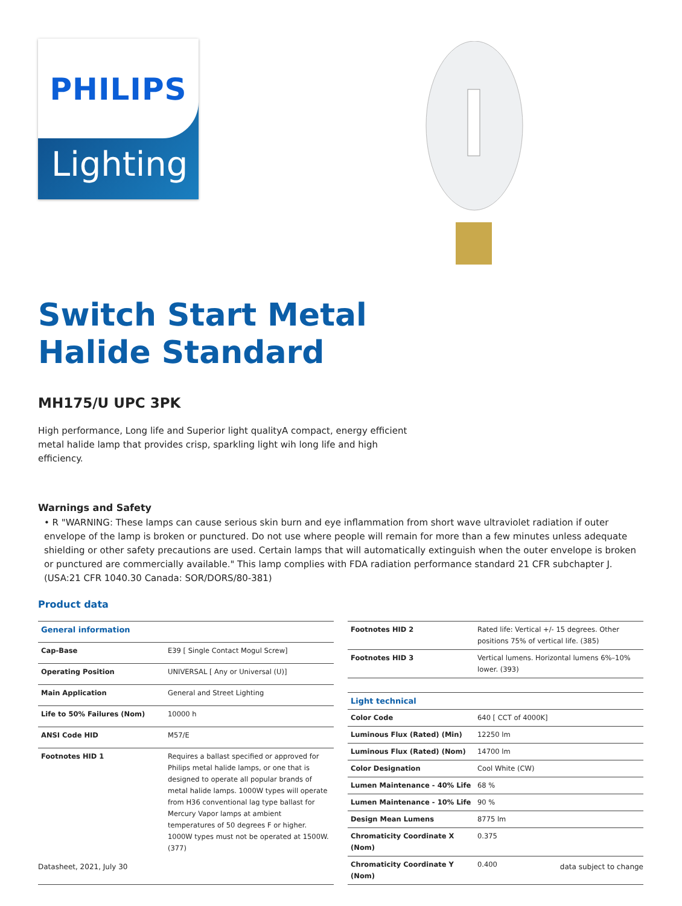PHILIPS
Lighting
Switch Start Metal
Halide Standard
MH175/U UPC 3PK
High performance, Long life and Superior light qualityA compact, energy efficient
metal halide lamp that provides crisp, sparkling light wih long life and high
efficiency.
Warnings and Safety
• R "WARNING: These lamps can cause serious skin burn and eye inflammation from short wave ultraviolet radiation if outer envelope of the lamp is broken or punctured. Do not use where people will remain for more than a few minutes unless adequate shielding or other safety precautions are used. Certain lamps that will automatically extinguish when the outer envelope is broken or punctured are commercially available." This lamp complies with FDA radiation performance standard 21 CFR subchapter J. (USA:21 CFR 1040.30 Canada: SOR/DORS/80-381)
Product data
| General information | |
| --- | --- |
| Cap-Base | E39 [ Single Contact Mogul Screw] |
| Operating Position | UNIVERSAL [ Any or Universal (U)] |
| Main Application | General and Street Lighting |
| Life to 50% Failures (Nom) | 10000 h |
| ANSI Code HID | M57/E |
| Footnotes HID 1 | Requires a ballast specified or approved for Philips metal halide lamps, or one that is designed to operate all popular brands of metal halide lamps. 1000W types will operate from H36 conventional lag type ballast for Mercury Vapor lamps at ambient temperatures of 50 degrees F or higher. 1000W types must not be operated at 1500W. (377) |
| Footnotes HID 2 | Rated life: Vertical +/- 15 degrees. Other positions 75% of vertical life. (385) |
| Footnotes HID 3 | Vertical lumens. Horizontal lumens 6%–10% lower. (393) |
| Light technical | |
| Color Code | 640 [ CCT of 4000K] |
| Luminous Flux (Rated) (Min) | 12250 lm |
| Luminous Flux (Rated) (Nom) | 14700 lm |
| Color Designation | Cool White (CW) |
| Lumen Maintenance - 40% Life | 68 % |
| Lumen Maintenance - 10% Life | 90 % |
| Design Mean Lumens | 8775 lm |
| Chromaticity Coordinate X (Nom) | 0.375 |
| Chromaticity Coordinate Y (Nom) | 0.400 |
Datasheet, 2021, July 30 data subject to change